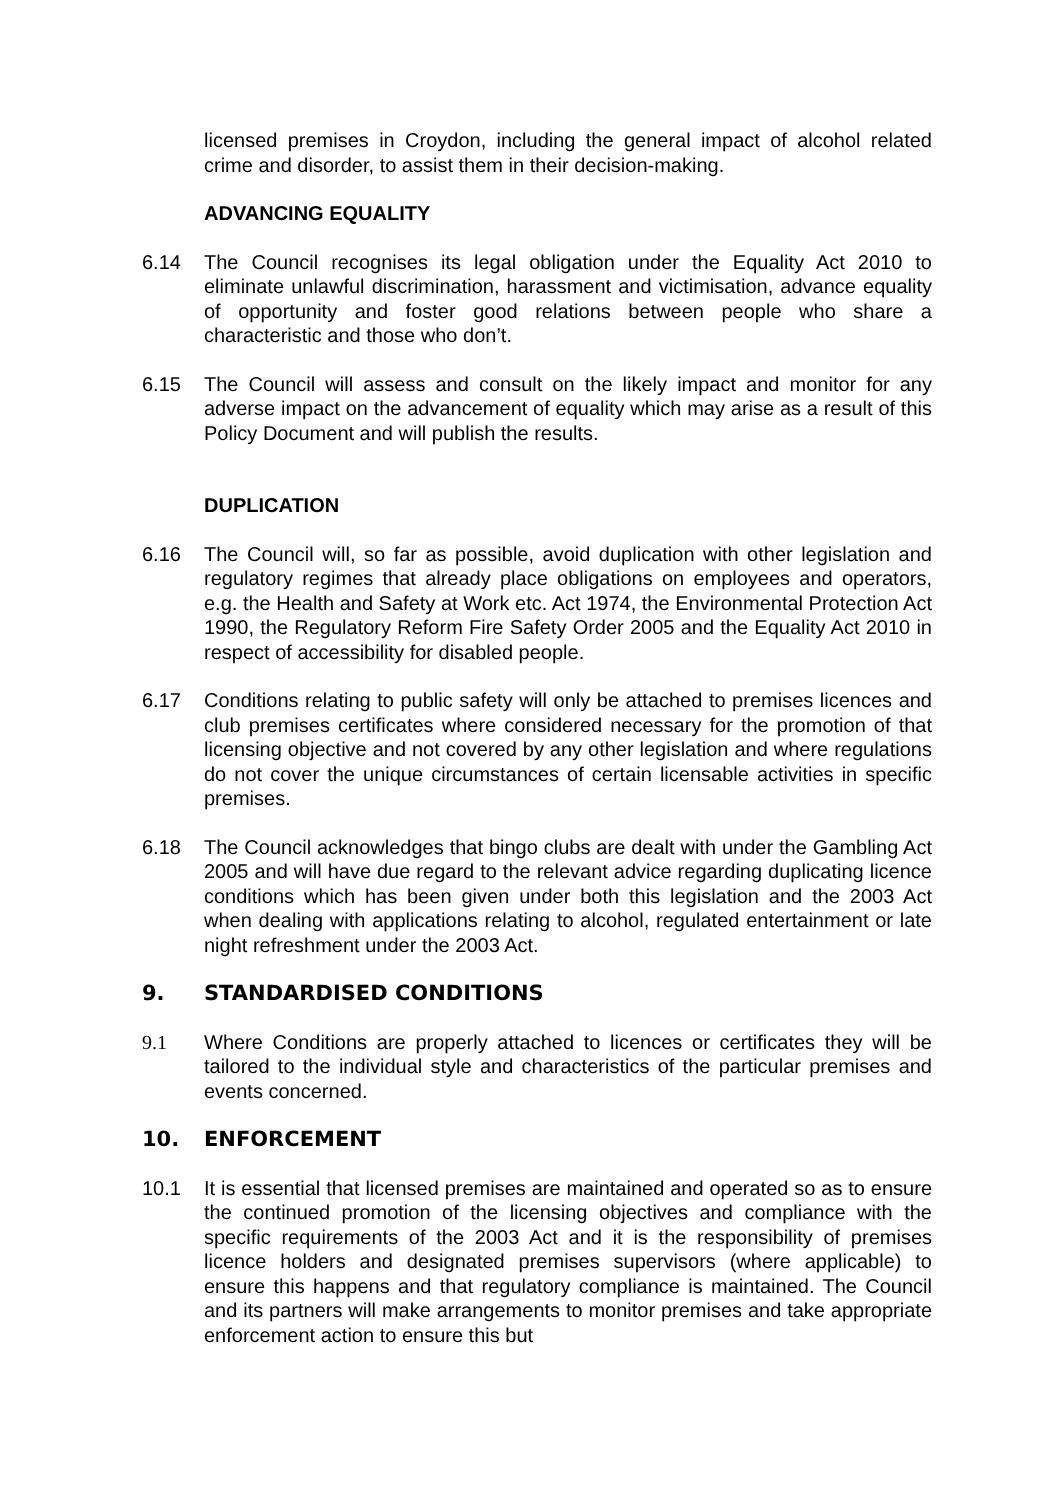licensed premises in Croydon, including the general impact of alcohol related crime and disorder, to assist them in their decision-making.
ADVANCING EQUALITY
6.14 The Council recognises its legal obligation under the Equality Act 2010 to eliminate unlawful discrimination, harassment and victimisation, advance equality of opportunity and foster good relations between people who share a characteristic and those who don’t.
6.15 The Council will assess and consult on the likely impact and monitor for any adverse impact on the advancement of equality which may arise as a result of this Policy Document and will publish the results.
DUPLICATION
6.16 The Council will, so far as possible, avoid duplication with other legislation and regulatory regimes that already place obligations on employees and operators, e.g. the Health and Safety at Work etc. Act 1974, the Environmental Protection Act 1990, the Regulatory Reform Fire Safety Order 2005 and the Equality Act 2010 in respect of accessibility for disabled people.
6.17 Conditions relating to public safety will only be attached to premises licences and club premises certificates where considered necessary for the promotion of that licensing objective and not covered by any other legislation and where regulations do not cover the unique circumstances of certain licensable activities in specific premises.
6.18 The Council acknowledges that bingo clubs are dealt with under the Gambling Act 2005 and will have due regard to the relevant advice regarding duplicating licence conditions which has been given under both this legislation and the 2003 Act when dealing with applications relating to alcohol, regulated entertainment or late night refreshment under the 2003 Act.
9. STANDARDISED CONDITIONS
9.1 Where Conditions are properly attached to licences or certificates they will be tailored to the individual style and characteristics of the particular premises and events concerned.
10. ENFORCEMENT
10.1 It is essential that licensed premises are maintained and operated so as to ensure the continued promotion of the licensing objectives and compliance with the specific requirements of the 2003 Act and it is the responsibility of premises licence holders and designated premises supervisors (where applicable) to ensure this happens and that regulatory compliance is maintained. The Council and its partners will make arrangements to monitor premises and take appropriate enforcement action to ensure this but